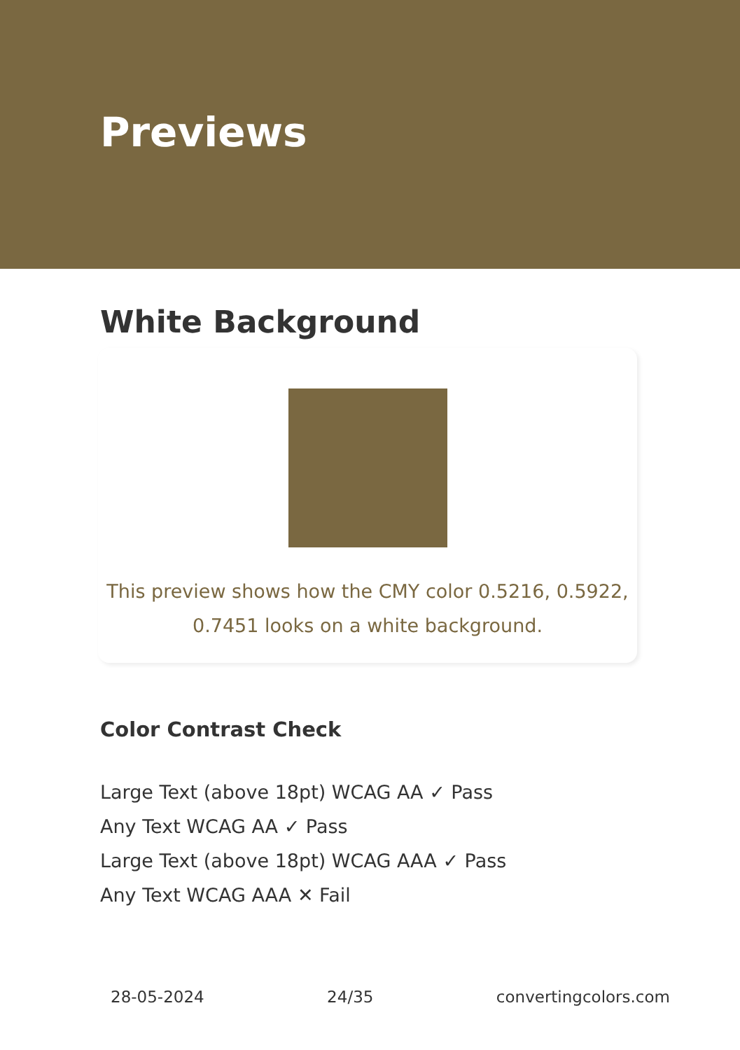Previews
White Background
This preview shows how the CMY color 0.5216, 0.5922,
0.7451 looks on a white background.
Color Contrast Check
Large Text (above 18pt) WCAG AA ✓ Pass
Any Text WCAG AA ✓ Pass
Large Text (above 18pt) WCAG AAA ✓ Pass
Any Text WCAG AAA ✕ Fail
28-05-2024 24/35 convertingcolors.com